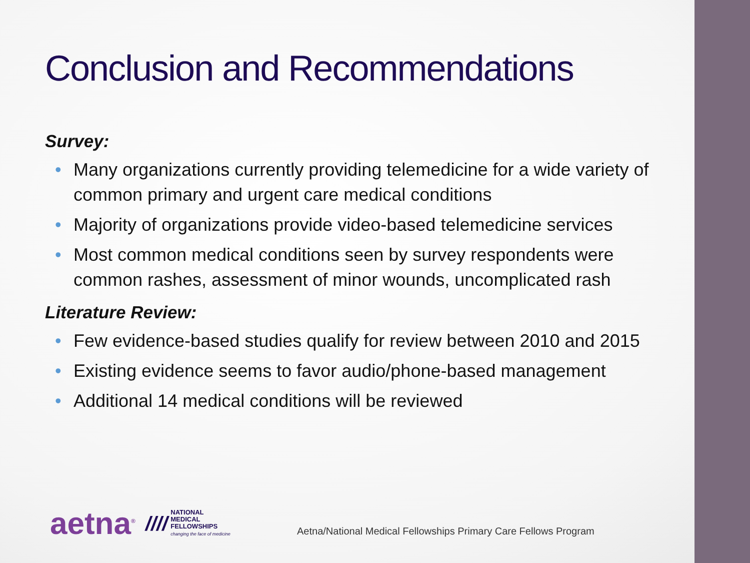Conclusion and Recommendations
Survey:
• Many organizations currently providing telemedicine for a wide variety of common primary and urgent care medical conditions
• Majority of organizations provide video-based telemedicine services
• Most common medical conditions seen by survey respondents were common rashes, assessment of minor wounds, uncomplicated rash
Literature Review:
• Few evidence-based studies qualify for review between 2010 and 2015
• Existing evidence seems to favor audio/phone-based management
• Additional 14 medical conditions will be reviewed
aetna<sup>®</sup>
////
NATIONAL
MEDICAL
FELLOWSHIPS
changing the face of medicine
Aetna/National Medical Fellowships Primary Care Fellows Program